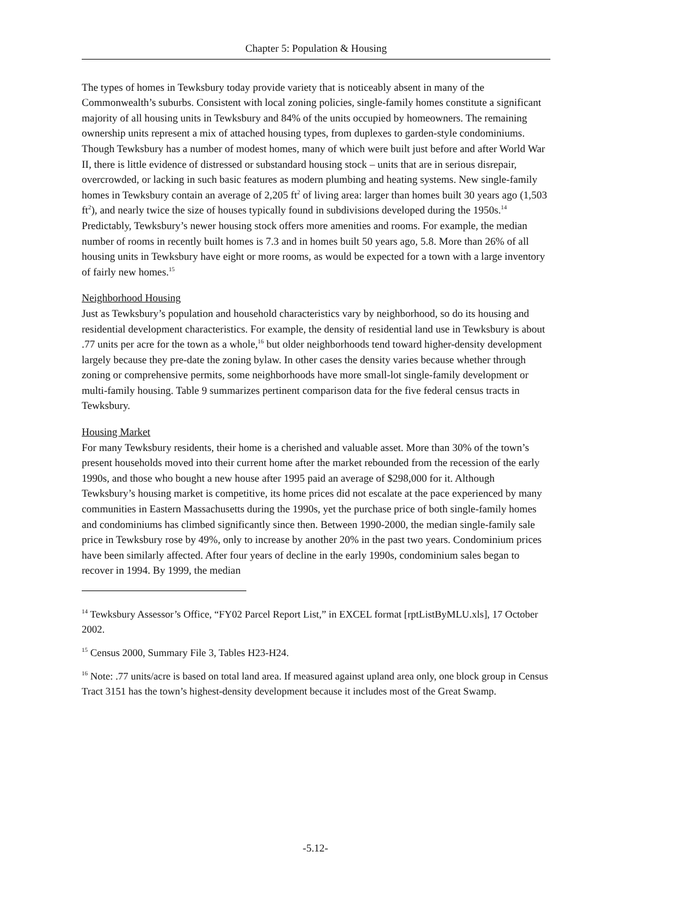Chapter 5: Population & Housing
The types of homes in Tewksbury today provide variety that is noticeably absent in many of the Commonwealth’s suburbs. Consistent with local zoning policies, single-family homes constitute a significant majority of all housing units in Tewksbury and 84% of the units occupied by homeowners. The remaining ownership units represent a mix of attached housing types, from duplexes to garden-style condominiums. Though Tewksbury has a number of modest homes, many of which were built just before and after World War II, there is little evidence of distressed or substandard housing stock – units that are in serious disrepair, overcrowded, or lacking in such basic features as modern plumbing and heating systems. New single-family homes in Tewksbury contain an average of 2,205 ft<sup>2</sup> of living area: larger than homes built 30 years ago (1,503 ft<sup>2</sup>), and nearly twice the size of houses typically found in subdivisions developed during the 1950s.<sup>14</sup> Predictably, Tewksbury’s newer housing stock offers more amenities and rooms. For example, the median number of rooms in recently built homes is 7.3 and in homes built 50 years ago, 5.8. More than 26% of all housing units in Tewksbury have eight or more rooms, as would be expected for a town with a large inventory of fairly new homes.<sup>15</sup>
Neighborhood Housing
Just as Tewksbury’s population and household characteristics vary by neighborhood, so do its housing and residential development characteristics. For example, the density of residential land use in Tewksbury is about .77 units per acre for the town as a whole,<sup>16</sup> but older neighborhoods tend toward higher-density development largely because they pre-date the zoning bylaw. In other cases the density varies because whether through zoning or comprehensive permits, some neighborhoods have more small-lot single-family development or multi-family housing. Table 9 summarizes pertinent comparison data for the five federal census tracts in Tewksbury.
Housing Market
For many Tewksbury residents, their home is a cherished and valuable asset. More than 30% of the town’s present households moved into their current home after the market rebounded from the recession of the early 1990s, and those who bought a new house after 1995 paid an average of $298,000 for it. Although Tewksbury’s housing market is competitive, its home prices did not escalate at the pace experienced by many communities in Eastern Massachusetts during the 1990s, yet the purchase price of both single-family homes and condominiums has climbed significantly since then. Between 1990-2000, the median single-family sale price in Tewksbury rose by 49%, only to increase by another 20% in the past two years. Condominium prices have been similarly affected. After four years of decline in the early 1990s, condominium sales began to recover in 1994. By 1999, the median
<sup>14</sup> Tewksbury Assessor’s Office, “FY02 Parcel Report List,” in EXCEL format [rptListByMLU.xls], 17 October 2002.
<sup>15</sup> Census 2000, Summary File 3, Tables H23-H24.
<sup>16</sup> Note: .77 units/acre is based on total land area. If measured against upland area only, one block group in Census Tract 3151 has the town’s highest-density development because it includes most of the Great Swamp.
-5.12-